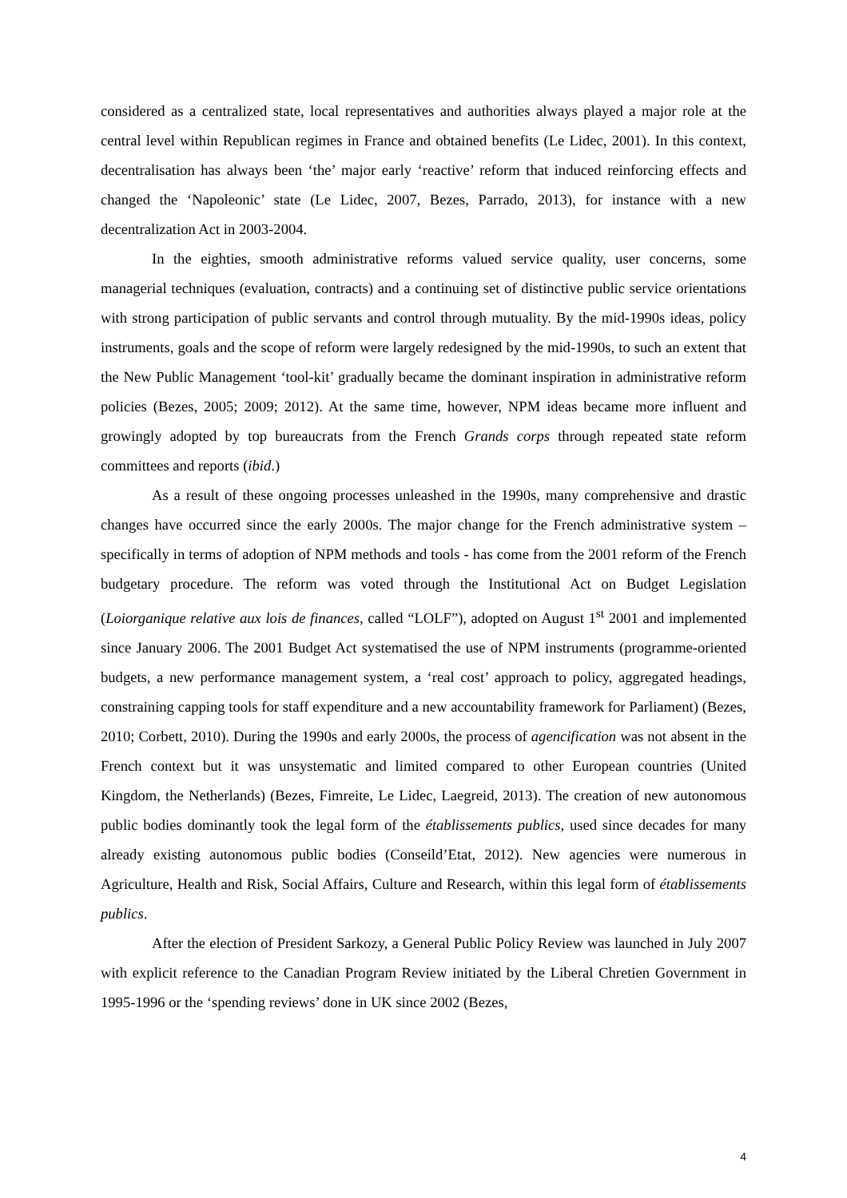considered as a centralized state, local representatives and authorities always played a major role at the central level within Republican regimes in France and obtained benefits (Le Lidec, 2001). In this context, decentralisation has always been ‘the’ major early ‘reactive’ reform that induced reinforcing effects and changed the ‘Napoleonic’ state (Le Lidec, 2007, Bezes, Parrado, 2013), for instance with a new decentralization Act in 2003-2004.
In the eighties, smooth administrative reforms valued service quality, user concerns, some managerial techniques (evaluation, contracts) and a continuing set of distinctive public service orientations with strong participation of public servants and control through mutuality. By the mid-1990s ideas, policy instruments, goals and the scope of reform were largely redesigned by the mid-1990s, to such an extent that the New Public Management ‘tool-kit’ gradually became the dominant inspiration in administrative reform policies (Bezes, 2005; 2009; 2012). At the same time, however, NPM ideas became more influent and growingly adopted by top bureaucrats from the French Grands corps through repeated state reform committees and reports (ibid.)
As a result of these ongoing processes unleashed in the 1990s, many comprehensive and drastic changes have occurred since the early 2000s. The major change for the French administrative system – specifically in terms of adoption of NPM methods and tools - has come from the 2001 reform of the French budgetary procedure. The reform was voted through the Institutional Act on Budget Legislation (Loiorganique relative aux lois de finances, called “LOLF”), adopted on August 1<sup>st</sup> 2001 and implemented since January 2006. The 2001 Budget Act systematised the use of NPM instruments (programme-oriented budgets, a new performance management system, a ‘real cost’ approach to policy, aggregated headings, constraining capping tools for staff expenditure and a new accountability framework for Parliament) (Bezes, 2010; Corbett, 2010). During the 1990s and early 2000s, the process of agencification was not absent in the French context but it was unsystematic and limited compared to other European countries (United Kingdom, the Netherlands) (Bezes, Fimreite, Le Lidec, Laegreid, 2013). The creation of new autonomous public bodies dominantly took the legal form of the établissements publics, used since decades for many already existing autonomous public bodies (Conseild’Etat, 2012). New agencies were numerous in Agriculture, Health and Risk, Social Affairs, Culture and Research, within this legal form of établissements publics.
After the election of President Sarkozy, a General Public Policy Review was launched in July 2007 with explicit reference to the Canadian Program Review initiated by the Liberal Chretien Government in 1995-1996 or the ‘spending reviews’ done in UK since 2002 (Bezes,
4